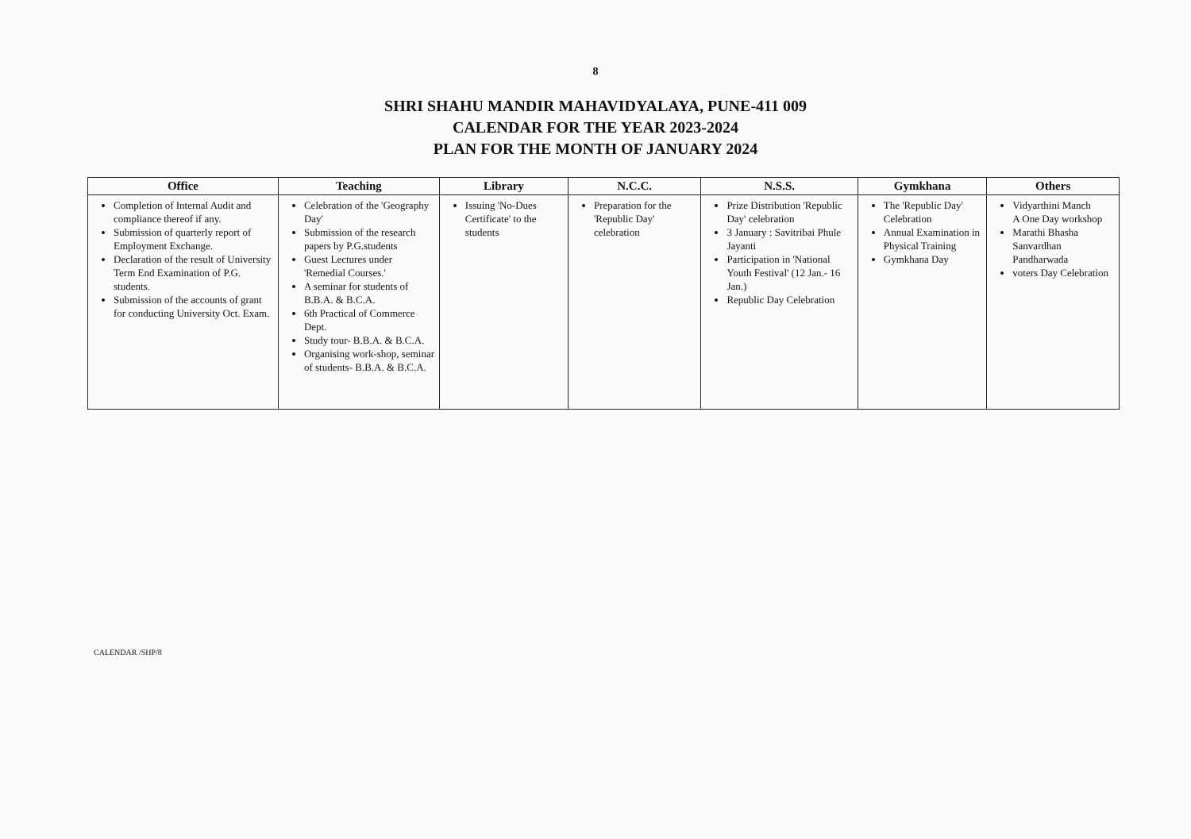8
SHRI SHAHU MANDIR MAHAVIDYALAYA, PUNE-411 009
CALENDAR FOR THE YEAR 2023-2024
PLAN FOR THE MONTH OF JANUARY 2024
| Office | Teaching | Library | N.C.C. | N.S.S. | Gymkhana | Others |
| --- | --- | --- | --- | --- | --- | --- |
| Completion of Internal Audit and compliance thereof if any. Submission of quarterly report of Employment Exchange. Declaration of the result of University Term End Examination of P.G. students. Submission of the accounts of grant for conducting University Oct. Exam. | Celebration of the 'Geography Day' Submission of the research papers by P.G.students Guest Lectures under 'Remedial Courses.' A seminar for students of B.B.A. & B.C.A. 6th Practical of Commerce Dept. Study tour- B.B.A. & B.C.A. Organising work-shop, seminar of students- B.B.A. & B.C.A. | Issuing 'No-Dues Certificate' to the students | Preparation for the 'Republic Day' celebration | Prize Distribution 'Republic Day' celebration 3 January : Savitribai Phule Jayanti Participation in 'National Youth Festival' (12 Jan.- 16 Jan.) Republic Day Celebration | The 'Republic Day' Celebration Annual Examination in Physical Training Gymkhana Day | Vidyarthini Manch A One Day workshop Marathi Bhasha Sanvardhan Pandharwada voters Day Celebration |
CALENDAR /SHP/8